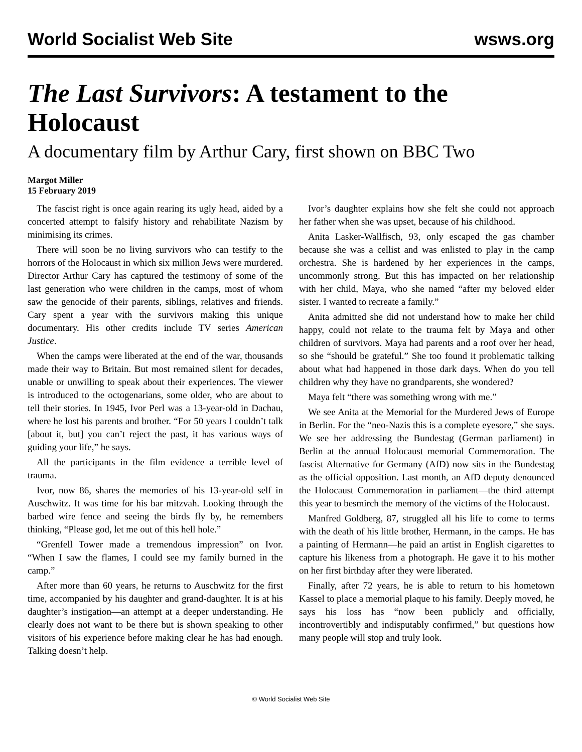World Socialist Web Site wsws.org
The Last Survivors: A testament to the Holocaust
A documentary film by Arthur Cary, first shown on BBC Two
Margot Miller
15 February 2019
The fascist right is once again rearing its ugly head, aided by a concerted attempt to falsify history and rehabilitate Nazism by minimising its crimes.
There will soon be no living survivors who can testify to the horrors of the Holocaust in which six million Jews were murdered. Director Arthur Cary has captured the testimony of some of the last generation who were children in the camps, most of whom saw the genocide of their parents, siblings, relatives and friends. Cary spent a year with the survivors making this unique documentary. His other credits include TV series American Justice.
When the camps were liberated at the end of the war, thousands made their way to Britain. But most remained silent for decades, unable or unwilling to speak about their experiences. The viewer is introduced to the octogenarians, some older, who are about to tell their stories. In 1945, Ivor Perl was a 13-year-old in Dachau, where he lost his parents and brother. “For 50 years I couldn’t talk [about it, but] you can’t reject the past, it has various ways of guiding your life,” he says.
All the participants in the film evidence a terrible level of trauma.
Ivor, now 86, shares the memories of his 13-year-old self in Auschwitz. It was time for his bar mitzvah. Looking through the barbed wire fence and seeing the birds fly by, he remembers thinking, “Please god, let me out of this hell hole.”
“Grenfell Tower made a tremendous impression” on Ivor. “When I saw the flames, I could see my family burned in the camp.”
After more than 60 years, he returns to Auschwitz for the first time, accompanied by his daughter and grand-daughter. It is at his daughter’s instigation—an attempt at a deeper understanding. He clearly does not want to be there but is shown speaking to other visitors of his experience before making clear he has had enough. Talking doesn’t help.
Ivor’s daughter explains how she felt she could not approach her father when she was upset, because of his childhood.
Anita Lasker-Wallfisch, 93, only escaped the gas chamber because she was a cellist and was enlisted to play in the camp orchestra. She is hardened by her experiences in the camps, uncommonly strong. But this has impacted on her relationship with her child, Maya, who she named “after my beloved elder sister. I wanted to recreate a family.”
Anita admitted she did not understand how to make her child happy, could not relate to the trauma felt by Maya and other children of survivors. Maya had parents and a roof over her head, so she “should be grateful.” She too found it problematic talking about what had happened in those dark days. When do you tell children why they have no grandparents, she wondered?
Maya felt “there was something wrong with me.”
We see Anita at the Memorial for the Murdered Jews of Europe in Berlin. For the “neo-Nazis this is a complete eyesore,” she says. We see her addressing the Bundestag (German parliament) in Berlin at the annual Holocaust memorial Commemoration. The fascist Alternative for Germany (AfD) now sits in the Bundestag as the official opposition. Last month, an AfD deputy denounced the Holocaust Commemoration in parliament—the third attempt this year to besmirch the memory of the victims of the Holocaust.
Manfred Goldberg, 87, struggled all his life to come to terms with the death of his little brother, Hermann, in the camps. He has a painting of Hermann—he paid an artist in English cigarettes to capture his likeness from a photograph. He gave it to his mother on her first birthday after they were liberated.
Finally, after 72 years, he is able to return to his hometown Kassel to place a memorial plaque to his family. Deeply moved, he says his loss has “now been publicly and officially, incontrovertibly and indisputably confirmed,” but questions how many people will stop and truly look.
© World Socialist Web Site